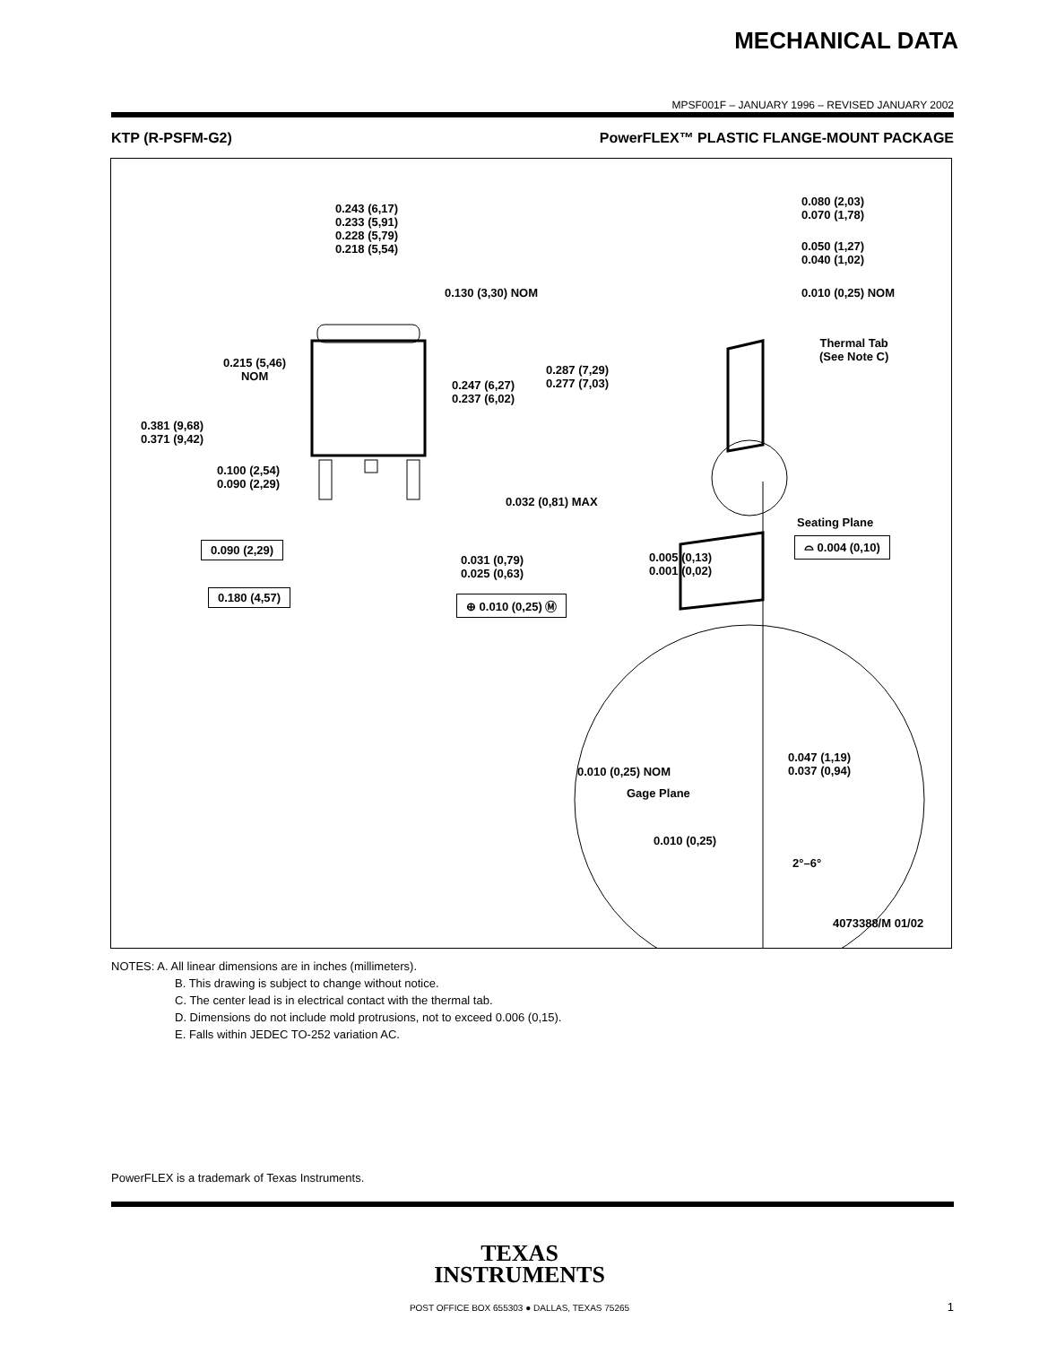MECHANICAL DATA
MPSF001F – JANUARY 1996 – REVISED JANUARY 2002
KTP (R-PSFM-G2) PowerFLEX™ PLASTIC FLANGE-MOUNT PACKAGE
0.243 (6,17)
0.233 (5,91)
0.228 (5,79)
0.218 (5,54)
0.130 (3,30) NOM
0.215 (5,46)
NOM
0.247 (6,27)
0.237 (6,02)
0.287 (7,29)
0.277 (7,03)
0.381 (9,68)
0.371 (9,42)
0.100 (2,54)
0.090 (2,29)
0.032 (0,81) MAX
0.090 (2,29)
0.031 (0,79)
0.025 (0,63)
0.180 (4,57) ⊕ 0.010 (0,25) Ⓜ
0.080 (2,03)
0.070 (1,78)
0.050 (1,27)
0.040 (1,02)
0.010 (0,25) NOM
Thermal Tab
(See Note C)
Seating Plane
⌓ 0.004 (0,10)
0.005 (0,13)
0.001 (0,02)
0.010 (0,25) NOM
Gage Plane
0.047 (1,19)
0.037 (0,94)
0.010 (0,25)
2°–6°
4073388/M 01/02
NOTES: A. All linear dimensions are in inches (millimeters).
B. This drawing is subject to change without notice.
C. The center lead is in electrical contact with the thermal tab.
D. Dimensions do not include mold protrusions, not to exceed 0.006 (0,15).
E. Falls within JEDEC TO-252 variation AC.
PowerFLEX is a trademark of Texas Instruments.
TEXAS
INSTRUMENTS
POST OFFICE BOX 655303 ● DALLAS, TEXAS 75265 1